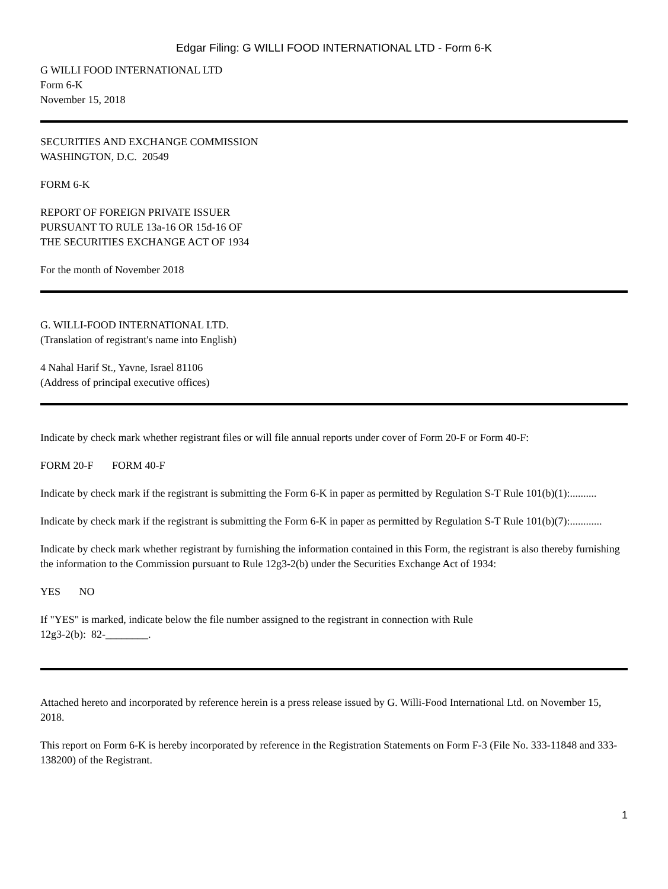Edgar Filing: G WILLI FOOD INTERNATIONAL LTD - Form 6-K
G WILLI FOOD INTERNATIONAL LTD
Form 6-K
November 15, 2018
SECURITIES AND EXCHANGE COMMISSION
WASHINGTON, D.C. 20549
FORM 6-K
REPORT OF FOREIGN PRIVATE ISSUER
PURSUANT TO RULE 13a-16 OR 15d-16 OF
THE SECURITIES EXCHANGE ACT OF 1934
For the month of November 2018
G. WILLI-FOOD INTERNATIONAL LTD.
(Translation of registrant's name into English)
4 Nahal Harif St., Yavne, Israel 81106
(Address of principal executive offices)
Indicate by check mark whether registrant files or will file annual reports under cover of Form 20-F or Form 40-F:
FORM 20-F FORM 40-F
Indicate by check mark if the registrant is submitting the Form 6-K in paper as permitted by Regulation S-T Rule 101(b)(1):..........
Indicate by check mark if the registrant is submitting the Form 6-K in paper as permitted by Regulation S-T Rule 101(b)(7):............
Indicate by check mark whether registrant by furnishing the information contained in this Form, the registrant is also thereby furnishing the information to the Commission pursuant to Rule 12g3-2(b) under the Securities Exchange Act of 1934:
YES NO
If "YES" is marked, indicate below the file number assigned to the registrant in connection with Rule
12g3-2(b): 82-________.
Attached hereto and incorporated by reference herein is a press release issued by G. Willi-Food International Ltd. on November 15, 2018.
This report on Form 6-K is hereby incorporated by reference in the Registration Statements on Form F-3 (File No. 333-11848 and 333-138200) of the Registrant.
1